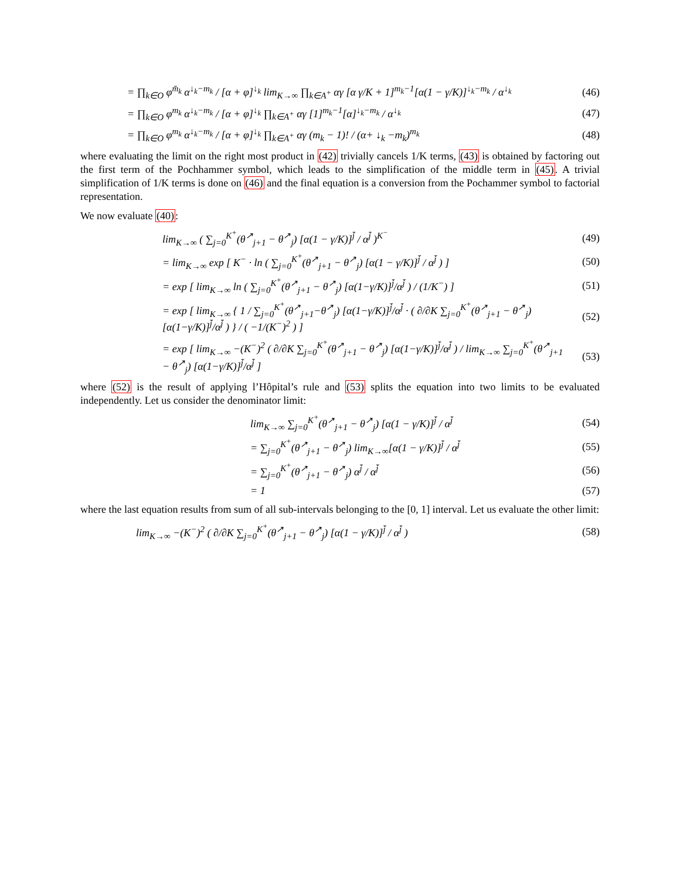= ∏<sub>k∈O</sub> φ<sup>m̄<sub>k</sub></sup> α<sup>↓<sub>k</sub>−m<sub>k</sub></sup> / [α + φ]<sup>↓<sub>k</sub></sup> lim<sub>K→∞</sub> ∏<sub>k∈A<sup>+</sup></sub> αγ [α γ/K + 1]<sup>m<sub>k</sub>−1</sup>[α(1 − γ/K)]<sup>↓<sub>k</sub>−m<sub>k</sub></sup> / α<sup>↓<sub>k</sub></sup>
(46)
= ∏<sub>k∈O</sub> φ<sup>m<sub>k</sub></sup> α<sup>↓<sub>k</sub>−m<sub>k</sub></sup> / [α + φ]<sup>↓<sub>k</sub></sup> ∏<sub>k∈A<sup>+</sup></sub> αγ [1]<sup>m<sub>k</sub>−1</sup>[α]<sup>↓<sub>k</sub>−m<sub>k</sub></sup> / α<sup>↓<sub>k</sub></sup>
(47)
= ∏<sub>k∈O</sub> φ<sup>m<sub>k</sub></sup> α<sup>↓<sub>k</sub>−m<sub>k</sub></sup> / [α + φ]<sup>↓<sub>k</sub></sup> ∏<sub>k∈A<sup>+</sup></sub> αγ (m<sub>k</sub> − 1)! / (α+ ↓<sub>k</sub> −m<sub>k</sub>)<sup>m<sub>k</sub></sup>
(48)
where evaluating the limit on the right most product in (42) trivially cancels 1/K terms, (43) is obtained by factoring out the first term of the Pochhammer symbol, which leads to the simplification of the middle term in (45). A trivial simplification of 1/K terms is done on (46) and the final equation is a conversion from the Pochammer symbol to factorial representation.
We now evaluate (40):
lim<sub>K→∞</sub> ( ∑<sub>j=0</sub><sup>K<sup>+</sup></sup>(θ<sup>↗</sup><sub>j+1</sub> − θ<sup>↗</sup><sub>j</sub>) [α(1 − γ/K)]<sup>j̄</sup> / α<sup>j̄</sup> )<sup>K<sup>−</sup></sup>
(49)
= lim<sub>K→∞</sub> exp [ K<sup>−</sup> · ln ( ∑<sub>j=0</sub><sup>K<sup>+</sup></sup>(θ<sup>↗</sup><sub>j+1</sub> − θ<sup>↗</sup><sub>j</sub>) [α(1 − γ/K)]<sup>j̄</sup> / α<sup>j̄</sup> ) ]
(50)
= exp [ lim<sub>K→∞</sub> ln ( ∑<sub>j=0</sub><sup>K<sup>+</sup></sup>(θ<sup>↗</sup><sub>j+1</sub> − θ<sup>↗</sup><sub>j</sub>) [α(1−γ/K)]<sup>j̄</sup>/α<sup>j̄</sup> ) / (1/K<sup>−</sup>) ]
(51)
= exp [ lim<sub>K→∞</sub> { 1 / ∑<sub>j=0</sub><sup>K<sup>+</sup></sup>(θ<sup>↗</sup><sub>j+1</sub>−θ<sup>↗</sup><sub>j</sub>) [α(1−γ/K)]<sup>j̄</sup>/α<sup>j̄</sup> · ( ∂/∂K ∑<sub>j=0</sub><sup>K<sup>+</sup></sup>(θ<sup>↗</sup><sub>j+1</sub> − θ<sup>↗</sup><sub>j</sub>) [α(1−γ/K)]<sup>j̄</sup>/α<sup>j̄</sup> ) } / ( −1/(K<sup>−</sup>)<sup>2</sup> ) ]
(52)
= exp [ lim<sub>K→∞</sub> −(K<sup>−</sup>)<sup>2</sup> ( ∂/∂K ∑<sub>j=0</sub><sup>K<sup>+</sup></sup>(θ<sup>↗</sup><sub>j+1</sub> − θ<sup>↗</sup><sub>j</sub>) [α(1−γ/K)]<sup>j̄</sup>/α<sup>j̄</sup> ) / lim<sub>K→∞</sub> ∑<sub>j=0</sub><sup>K<sup>+</sup></sup>(θ<sup>↗</sup><sub>j+1</sub> − θ<sup>↗</sup><sub>j</sub>) [α(1−γ/K)]<sup>j̄</sup>/α<sup>j̄</sup> ]
(53)
where (52) is the result of applying l’Hôpital’s rule and (53) splits the equation into two limits to be evaluated independently. Let us consider the denominator limit:
lim<sub>K→∞</sub> ∑<sub>j=0</sub><sup>K<sup>+</sup></sup>(θ<sup>↗</sup><sub>j+1</sub> − θ<sup>↗</sup><sub>j</sub>) [α(1 − γ/K)]<sup>j̄</sup> / α<sup>j̄</sup>
(54)
= ∑<sub>j=0</sub><sup>K<sup>+</sup></sup>(θ<sup>↗</sup><sub>j+1</sub> − θ<sup>↗</sup><sub>j</sub>) lim<sub>K→∞</sub>[α(1 − γ/K)]<sup>j̄</sup> / α<sup>j̄</sup>
(55)
= ∑<sub>j=0</sub><sup>K<sup>+</sup></sup>(θ<sup>↗</sup><sub>j+1</sub> − θ<sup>↗</sup><sub>j</sub>) α<sup>j̄</sup> / α<sup>j̄</sup>
(56)
= 1 (57)
where the last equation results from sum of all sub-intervals belonging to the [0, 1] interval. Let us evaluate the other limit:
lim<sub>K→∞</sub> −(K<sup>−</sup>)<sup>2</sup> ( ∂/∂K ∑<sub>j=0</sub><sup>K<sup>+</sup></sup>(θ<sup>↗</sup><sub>j+1</sub> − θ<sup>↗</sup><sub>j</sub>) [α(1 − γ/K)]<sup>j̄</sup> / α<sup>j̄</sup> )
(58)